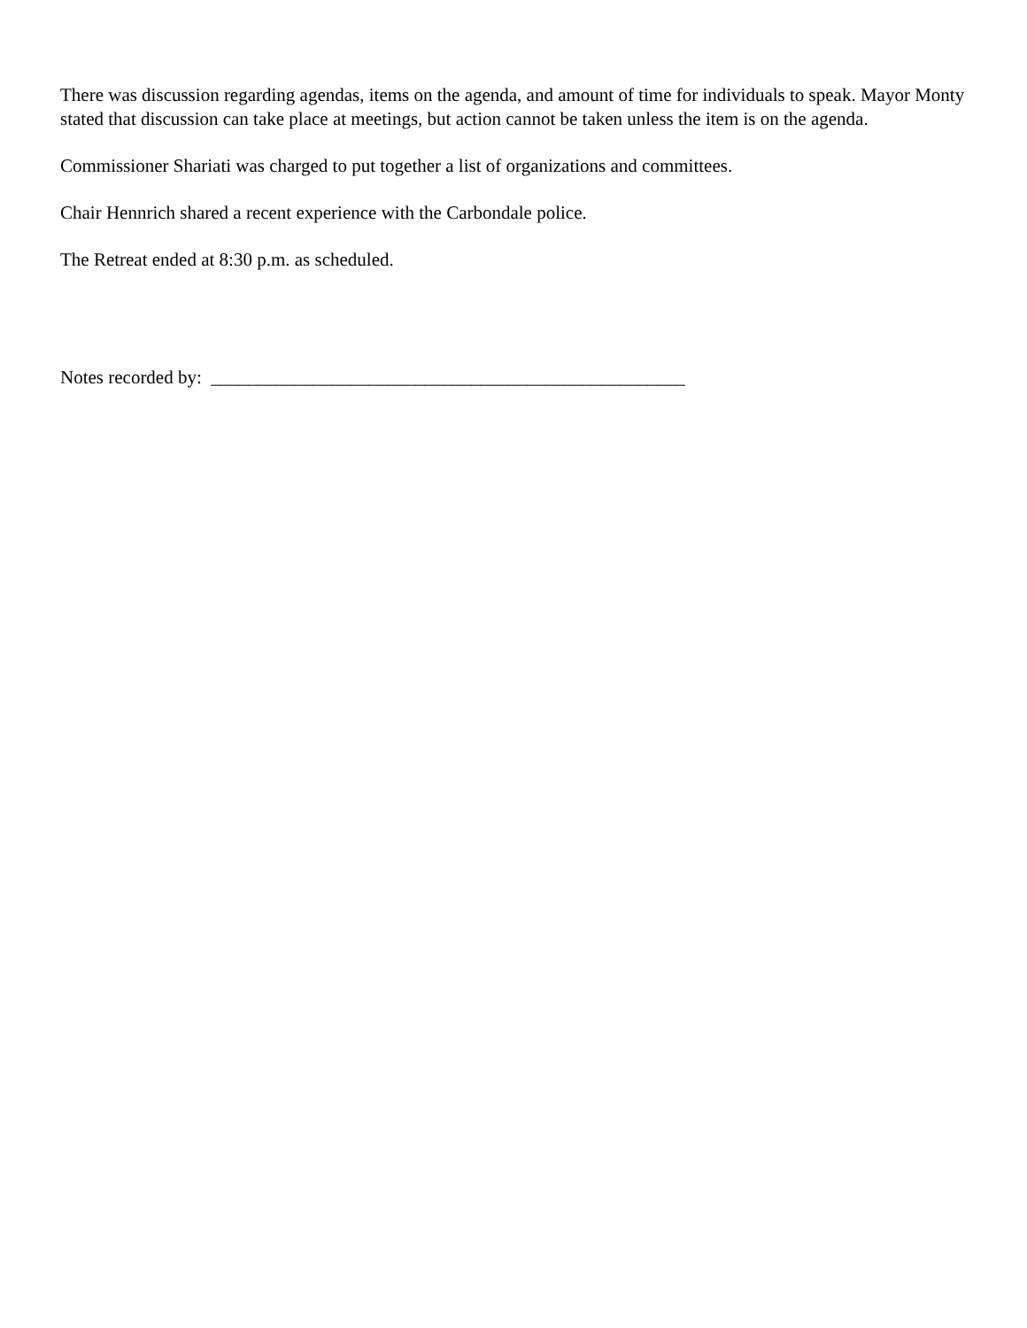There was discussion regarding agendas, items on the agenda, and amount of time for individuals to speak. Mayor Monty stated that discussion can take place at meetings, but action cannot be taken unless the item is on the agenda.
Commissioner Shariati was charged to put together a list of organizations and committees.
Chair Hennrich shared a recent experience with the Carbondale police.
The Retreat ended at 8:30 p.m. as scheduled.
Notes recorded by: ___________________________________________________